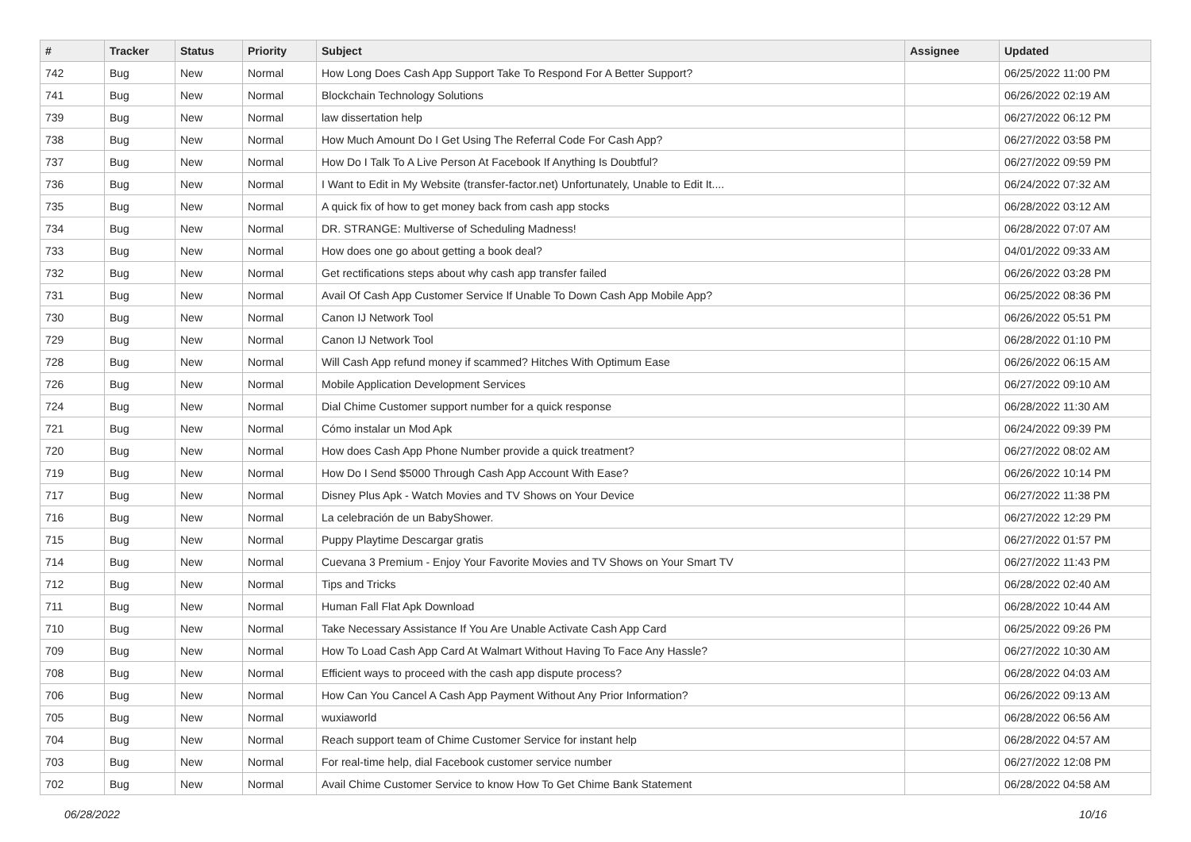| # | Tracker | Status | Priority | Subject | Assignee | Updated |
| --- | --- | --- | --- | --- | --- | --- |
| 742 | Bug | New | Normal | How Long Does Cash App Support Take To Respond For A Better Support? | | 06/25/2022 11:00 PM |
| 741 | Bug | New | Normal | Blockchain Technology Solutions | | 06/26/2022 02:19 AM |
| 739 | Bug | New | Normal | law dissertation help | | 06/27/2022 06:12 PM |
| 738 | Bug | New | Normal | How Much Amount Do I Get Using The Referral Code For Cash App? | | 06/27/2022 03:58 PM |
| 737 | Bug | New | Normal | How Do I Talk To A Live Person At Facebook If Anything Is Doubtful? | | 06/27/2022 09:59 PM |
| 736 | Bug | New | Normal | I Want to Edit in My Website (transfer-factor.net) Unfortunately, Unable to Edit It.... | | 06/24/2022 07:32 AM |
| 735 | Bug | New | Normal | A quick fix of how to get money back from cash app stocks | | 06/28/2022 03:12 AM |
| 734 | Bug | New | Normal | DR. STRANGE: Multiverse of Scheduling Madness! | | 06/28/2022 07:07 AM |
| 733 | Bug | New | Normal | How does one go about getting a book deal? | | 04/01/2022 09:33 AM |
| 732 | Bug | New | Normal | Get rectifications steps about why cash app transfer failed | | 06/26/2022 03:28 PM |
| 731 | Bug | New | Normal | Avail Of Cash App Customer Service If Unable To Down Cash App Mobile App? | | 06/25/2022 08:36 PM |
| 730 | Bug | New | Normal | Canon IJ Network Tool | | 06/26/2022 05:51 PM |
| 729 | Bug | New | Normal | Canon IJ Network Tool | | 06/28/2022 01:10 PM |
| 728 | Bug | New | Normal | Will Cash App refund money if scammed? Hitches With Optimum Ease | | 06/26/2022 06:15 AM |
| 726 | Bug | New | Normal | Mobile Application Development Services | | 06/27/2022 09:10 AM |
| 724 | Bug | New | Normal | Dial Chime Customer support number for a quick response | | 06/28/2022 11:30 AM |
| 721 | Bug | New | Normal | Cómo instalar un Mod Apk | | 06/24/2022 09:39 PM |
| 720 | Bug | New | Normal | How does Cash App Phone Number provide a quick treatment? | | 06/27/2022 08:02 AM |
| 719 | Bug | New | Normal | How Do I Send $5000 Through Cash App Account With Ease? | | 06/26/2022 10:14 PM |
| 717 | Bug | New | Normal | Disney Plus Apk - Watch Movies and TV Shows on Your Device | | 06/27/2022 11:38 PM |
| 716 | Bug | New | Normal | La celebración de un BabyShower. | | 06/27/2022 12:29 PM |
| 715 | Bug | New | Normal | Puppy Playtime Descargar gratis | | 06/27/2022 01:57 PM |
| 714 | Bug | New | Normal | Cuevana 3 Premium - Enjoy Your Favorite Movies and TV Shows on Your Smart TV | | 06/27/2022 11:43 PM |
| 712 | Bug | New | Normal | Tips and Tricks | | 06/28/2022 02:40 AM |
| 711 | Bug | New | Normal | Human Fall Flat Apk Download | | 06/28/2022 10:44 AM |
| 710 | Bug | New | Normal | Take Necessary Assistance If You Are Unable Activate Cash App Card | | 06/25/2022 09:26 PM |
| 709 | Bug | New | Normal | How To Load Cash App Card At Walmart Without Having To Face Any Hassle? | | 06/27/2022 10:30 AM |
| 708 | Bug | New | Normal | Efficient ways to proceed with the cash app dispute process? | | 06/28/2022 04:03 AM |
| 706 | Bug | New | Normal | How Can You Cancel A Cash App Payment Without Any Prior Information? | | 06/26/2022 09:13 AM |
| 705 | Bug | New | Normal | wuxiaworld | | 06/28/2022 06:56 AM |
| 704 | Bug | New | Normal | Reach support team of Chime Customer Service for instant help | | 06/28/2022 04:57 AM |
| 703 | Bug | New | Normal | For real-time help, dial Facebook customer service number | | 06/27/2022 12:08 PM |
| 702 | Bug | New | Normal | Avail Chime Customer Service to know How To Get Chime Bank Statement | | 06/28/2022 04:58 AM |
06/28/2022 10/16